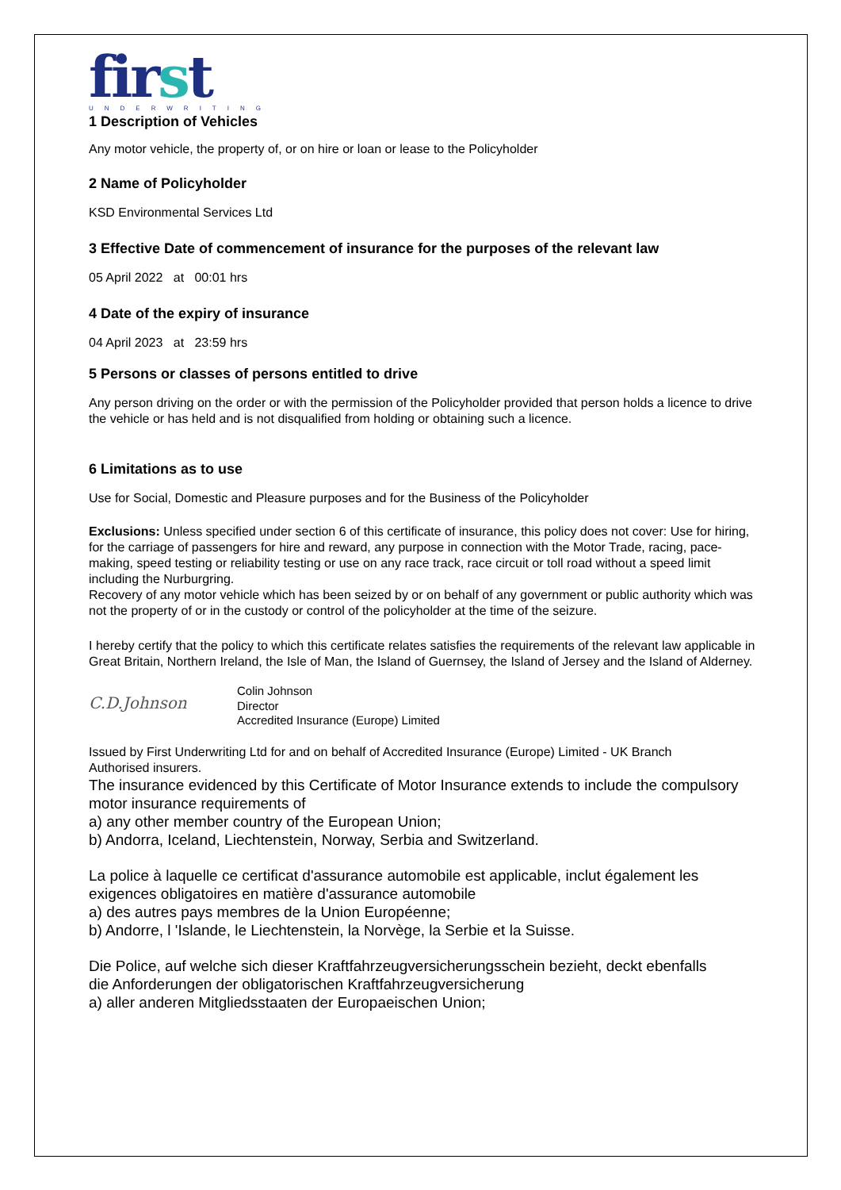first
UNDERWRITING
1 Description of Vehicles
Any motor vehicle, the property of, or on hire or loan or lease to the Policyholder
2 Name of Policyholder
KSD Environmental Services Ltd
3 Effective Date of commencement of insurance for the purposes of the relevant law
05 April 2022 at 00:01 hrs
4 Date of the expiry of insurance
04 April 2023 at 23:59 hrs
5 Persons or classes of persons entitled to drive
Any person driving on the order or with the permission of the Policyholder provided that person holds a licence to drive the vehicle or has held and is not disqualified from holding or obtaining such a licence.
6 Limitations as to use
Use for Social, Domestic and Pleasure purposes and for the Business of the Policyholder
Exclusions: Unless specified under section 6 of this certificate of insurance, this policy does not cover: Use for hiring, for the carriage of passengers for hire and reward, any purpose in connection with the Motor Trade, racing, pace-making, speed testing or reliability testing or use on any race track, race circuit or toll road without a speed limit including the Nurburgring.
Recovery of any motor vehicle which has been seized by or on behalf of any government or public authority which was not the property of or in the custody or control of the policyholder at the time of the seizure.
I hereby certify that the policy to which this certificate relates satisfies the requirements of the relevant law applicable in Great Britain, Northern Ireland, the Isle of Man, the Island of Guernsey, the Island of Jersey and the Island of Alderney.
C.D.Johnson
Colin Johnson
Director
Accredited Insurance (Europe) Limited
Issued by First Underwriting Ltd for and on behalf of Accredited Insurance (Europe) Limited - UK Branch
Authorised insurers.
The insurance evidenced by this Certificate of Motor Insurance extends to include the compulsory motor insurance requirements of
a) any other member country of the European Union;
b) Andorra, Iceland, Liechtenstein, Norway, Serbia and Switzerland.
La police à laquelle ce certificat d'assurance automobile est applicable, inclut également les exigences obligatoires en matière d'assurance automobile
a) des autres pays membres de la Union Européenne;
b) Andorre, l 'Islande, le Liechtenstein, la Norvège, la Serbie et la Suisse.
Die Police, auf welche sich dieser Kraftfahrzeugversicherungsschein bezieht, deckt ebenfalls
die Anforderungen der obligatorischen Kraftfahrzeugversicherung
a) aller anderen Mitgliedsstaaten der Europaeischen Union;